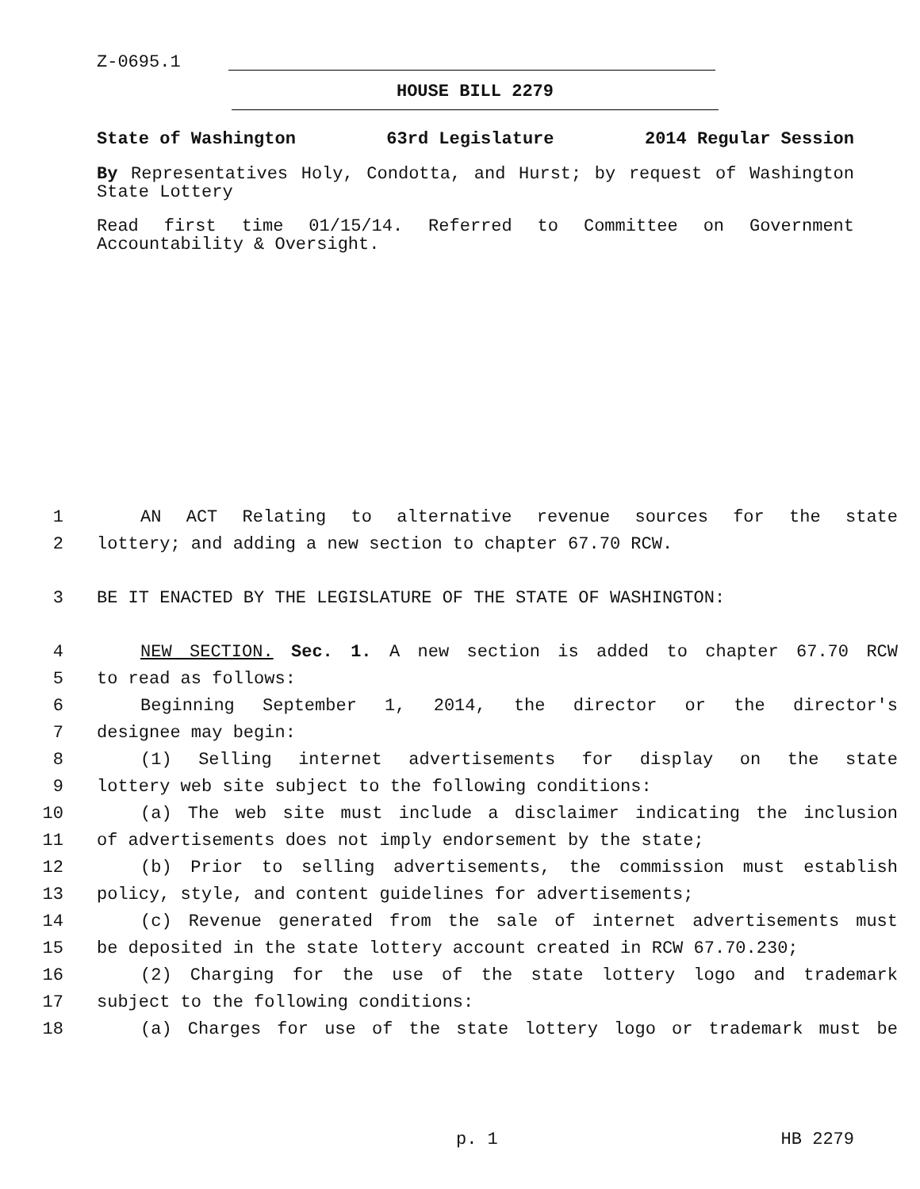Z-0695.1
HOUSE BILL 2279
State of Washington 63rd Legislature 2014 Regular Session
By Representatives Holy, Condotta, and Hurst; by request of Washington State Lottery
Read first time 01/15/14. Referred to Committee on Government Accountability & Oversight.
1 AN ACT Relating to alternative revenue sources for the state
2 lottery; and adding a new section to chapter 67.70 RCW.
3 BE IT ENACTED BY THE LEGISLATURE OF THE STATE OF WASHINGTON:
4 NEW SECTION. Sec. 1. A new section is added to chapter 67.70 RCW
5 to read as follows:
6 Beginning September 1, 2014, the director or the director's
7 designee may begin:
8 (1) Selling internet advertisements for display on the state
9 lottery web site subject to the following conditions:
10 (a) The web site must include a disclaimer indicating the inclusion
11 of advertisements does not imply endorsement by the state;
12 (b) Prior to selling advertisements, the commission must establish
13 policy, style, and content guidelines for advertisements;
14 (c) Revenue generated from the sale of internet advertisements must
15 be deposited in the state lottery account created in RCW 67.70.230;
16 (2) Charging for the use of the state lottery logo and trademark
17 subject to the following conditions:
18 (a) Charges for use of the state lottery logo or trademark must be
p. 1 HB 2279